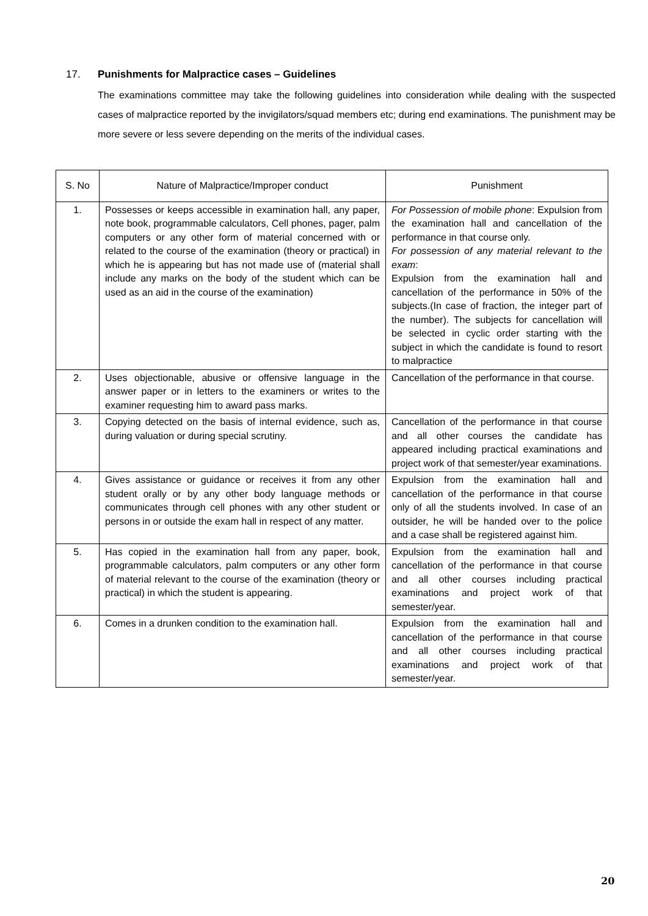17. Punishments for Malpractice cases – Guidelines
The examinations committee may take the following guidelines into consideration while dealing with the suspected cases of malpractice reported by the invigilators/squad members etc; during end examinations. The punishment may be more severe or less severe depending on the merits of the individual cases.
| S. No | Nature of Malpractice/Improper conduct | Punishment |
| 1. | Possesses or keeps accessible in examination hall, any paper, note book, programmable calculators, Cell phones, pager, palm computers or any other form of material concerned with or related to the course of the examination (theory or practical) in which he is appearing but has not made use of (material shall include any marks on the body of the student which can be used as an aid in the course of the examination) | For Possession of mobile phone : Expulsion from the examination hall and cancellation of the performance in that course only. For possession of any material relevant to the exam : Expulsion from the examination hall and cancellation of the performance in 50% of the subjects.(In case of fraction, the integer part of the number). The subjects for cancellation will be selected in cyclic order starting with the subject in which the candidate is found to resort to malpractice |
| 2. | Uses objectionable, abusive or offensive language in the answer paper or in letters to the examiners or writes to the examiner requesting him to award pass marks. | Cancellation of the performance in that course. |
| 3. | Copying detected on the basis of internal evidence, such as, during valuation or during special scrutiny. | Cancellation of the performance in that course and all other courses the candidate has appeared including practical examinations and project work of that semester/year examinations. |
| 4. | Gives assistance or guidance or receives it from any other student orally or by any other body language methods or communicates through cell phones with any other student or persons in or outside the exam hall in respect of any matter. | Expulsion from the examination hall and cancellation of the performance in that course only of all the students involved. In case of an outsider, he will be handed over to the police and a case shall be registered against him. |
| 5. | Has copied in the examination hall from any paper, book, programmable calculators, palm computers or any other form of material relevant to the course of the examination (theory or practical) in which the student is appearing. | Expulsion from the examination hall and cancellation of the performance in that course and all other courses including practical examinations and project work of that semester/year. |
| 6. | Comes in a drunken condition to the examination hall. | Expulsion from the examination hall and cancellation of the performance in that course and all other courses including practical examinations and project work of that semester/year. |
20